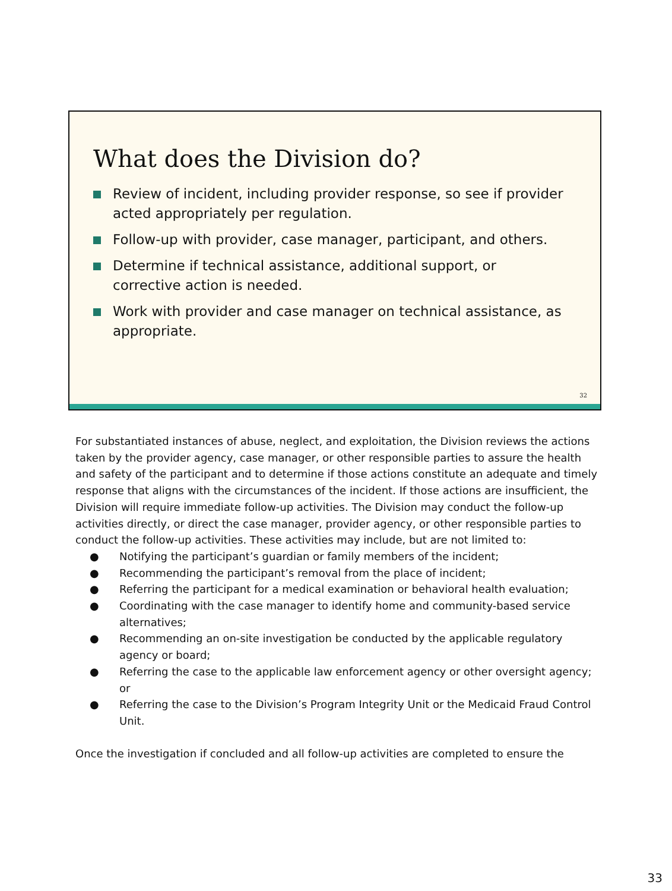What does the Division do?
Review of incident, including provider response, so see if provider acted appropriately per regulation.
Follow-up with provider, case manager, participant, and others.
Determine if technical assistance, additional support, or corrective action is needed.
Work with provider and case manager on technical assistance, as appropriate.
32
For substantiated instances of abuse, neglect, and exploitation, the Division reviews the actions taken by the provider agency, case manager, or other responsible parties to assure the health and safety of the participant and to determine if those actions constitute an adequate and timely response that aligns with the circumstances of the incident. If those actions are insufficient, the Division will require immediate follow-up activities. The Division may conduct the follow-up activities directly, or direct the case manager, provider agency, or other responsible parties to conduct the follow-up activities. These activities may include, but are not limited to:
● Notifying the participant’s guardian or family members of the incident;
● Recommending the participant’s removal from the place of incident;
● Referring the participant for a medical examination or behavioral health evaluation;
● Coordinating with the case manager to identify home and community-based service alternatives;
● Recommending an on-site investigation be conducted by the applicable regulatory agency or board;
● Referring the case to the applicable law enforcement agency or other oversight agency; or
● Referring the case to the Division’s Program Integrity Unit or the Medicaid Fraud Control Unit.
Once the investigation if concluded and all follow-up activities are completed to ensure the
33